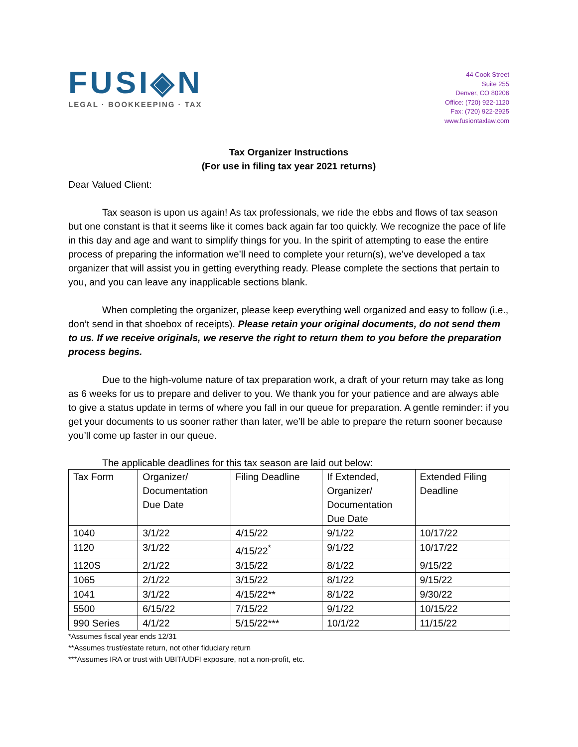FUSI◈N
LEGAL · BOOKKEEPING · TAX
44 Cook Street
Suite 255
Denver, CO 80206
Office: (720) 922-1120
Fax: (720) 922-2925
www.fusiontaxlaw.com
Tax Organizer Instructions
(For use in filing tax year 2021 returns)
Dear Valued Client:
Tax season is upon us again! As tax professionals, we ride the ebbs and flows of tax season but one constant is that it seems like it comes back again far too quickly. We recognize the pace of life in this day and age and want to simplify things for you. In the spirit of attempting to ease the entire process of preparing the information we’ll need to complete your return(s), we’ve developed a tax organizer that will assist you in getting everything ready. Please complete the sections that pertain to you, and you can leave any inapplicable sections blank.
When completing the organizer, please keep everything well organized and easy to follow (i.e., don’t send in that shoebox of receipts). Please retain your original documents, do not send them to us. If we receive originals, we reserve the right to return them to you before the preparation process begins.
Due to the high-volume nature of tax preparation work, a draft of your return may take as long as 6 weeks for us to prepare and deliver to you. We thank you for your patience and are always able to give a status update in terms of where you fall in our queue for preparation. A gentle reminder: if you get your documents to us sooner rather than later, we’ll be able to prepare the return sooner because you’ll come up faster in our queue.
The applicable deadlines for this tax season are laid out below:
| Tax Form | Organizer/ Documentation Due Date | Filing Deadline | If Extended, Organizer/ Documentation Due Date | Extended Filing Deadline |
| 1040 | 3/1/22 | 4/15/22 | 9/1/22 | 10/17/22 |
| 1120 | 3/1/22 | 4/15/22<sup>*</sup> | 9/1/22 | 10/17/22 |
| 1120S | 2/1/22 | 3/15/22 | 8/1/22 | 9/15/22 |
| 1065 | 2/1/22 | 3/15/22 | 8/1/22 | 9/15/22 |
| 1041 | 3/1/22 | 4/15/22** | 8/1/22 | 9/30/22 |
| 5500 | 6/15/22 | 7/15/22 | 9/1/22 | 10/15/22 |
| 990 Series | 4/1/22 | 5/15/22*** | 10/1/22 | 11/15/22 |
*Assumes fiscal year ends 12/31
**Assumes trust/estate return, not other fiduciary return
***Assumes IRA or trust with UBIT/UDFI exposure, not a non-profit, etc.